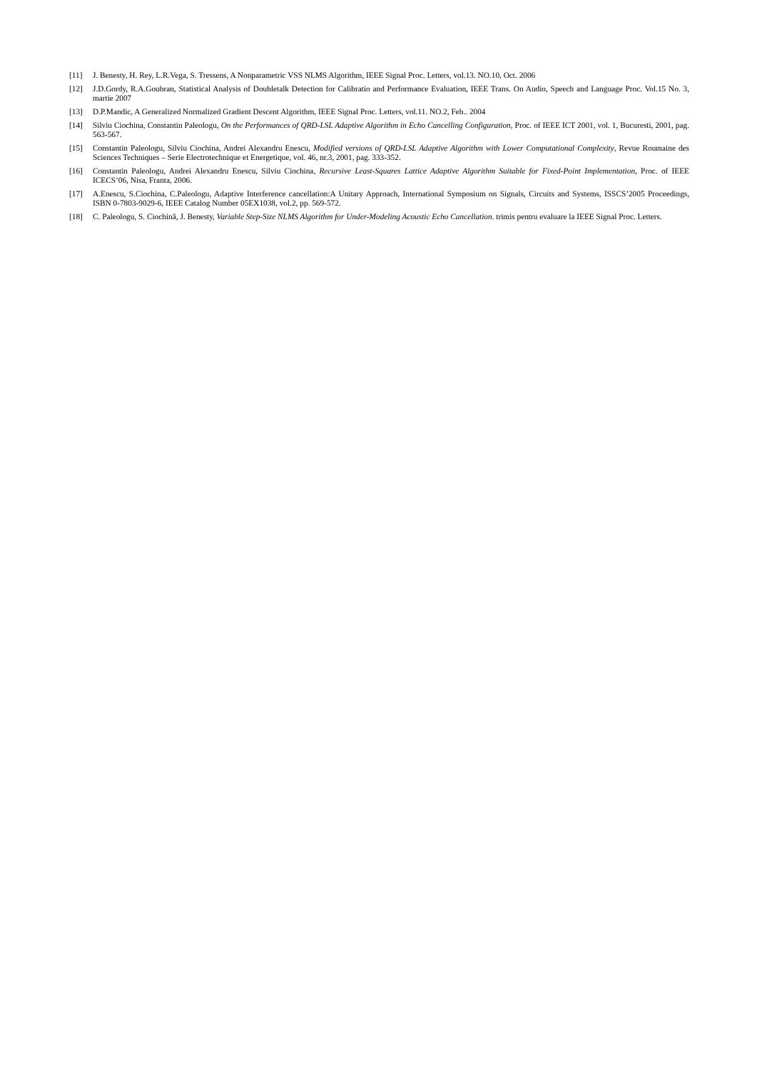[11] J. Benesty, H. Rey, L.R.Vega, S. Tressens, A Nonparametric VSS NLMS Algorithm, IEEE Signal Proc. Letters, vol.13. NO.10, Oct. 2006
[12] J.D.Gordy, R.A.Goubran, Statistical Analysis of Doubletalk Detection for Calibratio and Performance Evaluation, IEEE Trans. On Audio, Speech and Language Proc. Vol.15 No. 3, martie 2007
[13] D.P.Mandic, A Generalized Normalized Gradient Descent Algorithm, IEEE Signal Proc. Letters, vol.11. NO.2, Feb.. 2004
[14] Silviu Ciochina, Constantin Paleologu, On the Performances of QRD-LSL Adaptive Algorithm in Echo Cancelling Configuration, Proc. of IEEE ICT 2001, vol. 1, Bucuresti, 2001, pag. 563-567.
[15] Constantin Paleologu, Silviu Ciochina, Andrei Alexandru Enescu, Modified versions of QRD-LSL Adaptive Algorithm with Lower Computational Complexity, Revue Roumaine des Sciences Techniques – Serie Electrotechnique et Energetique, vol. 46, nr.3, 2001, pag. 333-352.
[16] Constantin Paleologu, Andrei Alexandru Enescu, Silviu Ciochina, Recursive Least-Squares Lattice Adaptive Algorithm Suitable for Fixed-Point Implementation, Proc. of IEEE ICECS’06, Nisa, Franta, 2006.
[17] A.Enescu, S.Ciochina, C.Paleologu, Adaptive Interference cancellation:A Unitary Approach, International Symposium on Signals, Circuits and Systems, ISSCS’2005 Proceedings, ISBN 0-7803-9029-6, IEEE Catalog Number 05EX1038, vol.2, pp. 569-572.
[18] C. Paleologu, S. Ciochină, J. Benesty, Variable Step-Size NLMS Algorithm for Under-Modeling Acoustic Echo Cancellation. trimis pentru evaluare la IEEE Signal Proc. Letters.